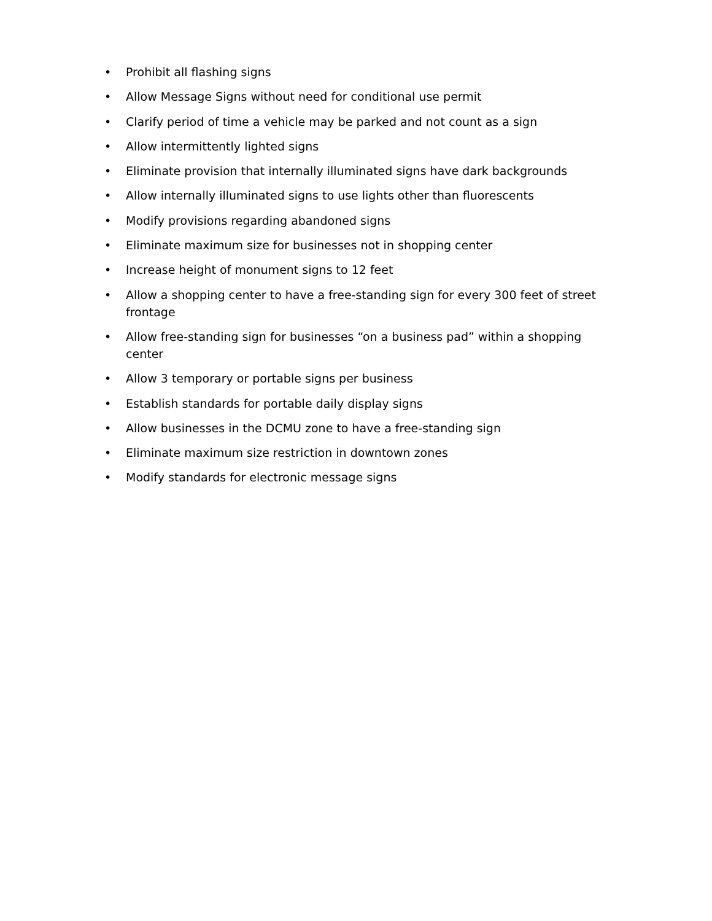• Prohibit all flashing signs
• Allow Message Signs without need for conditional use permit
• Clarify period of time a vehicle may be parked and not count as a sign
• Allow intermittently lighted signs
• Eliminate provision that internally illuminated signs have dark backgrounds
• Allow internally illuminated signs to use lights other than fluorescents
• Modify provisions regarding abandoned signs
• Eliminate maximum size for businesses not in shopping center
• Increase height of monument signs to 12 feet
• Allow a shopping center to have a free-standing sign for every 300 feet of street frontage
• Allow free-standing sign for businesses “on a business pad” within a shopping center
• Allow 3 temporary or portable signs per business
• Establish standards for portable daily display signs
• Allow businesses in the DCMU zone to have a free-standing sign
• Eliminate maximum size restriction in downtown zones
• Modify standards for electronic message signs